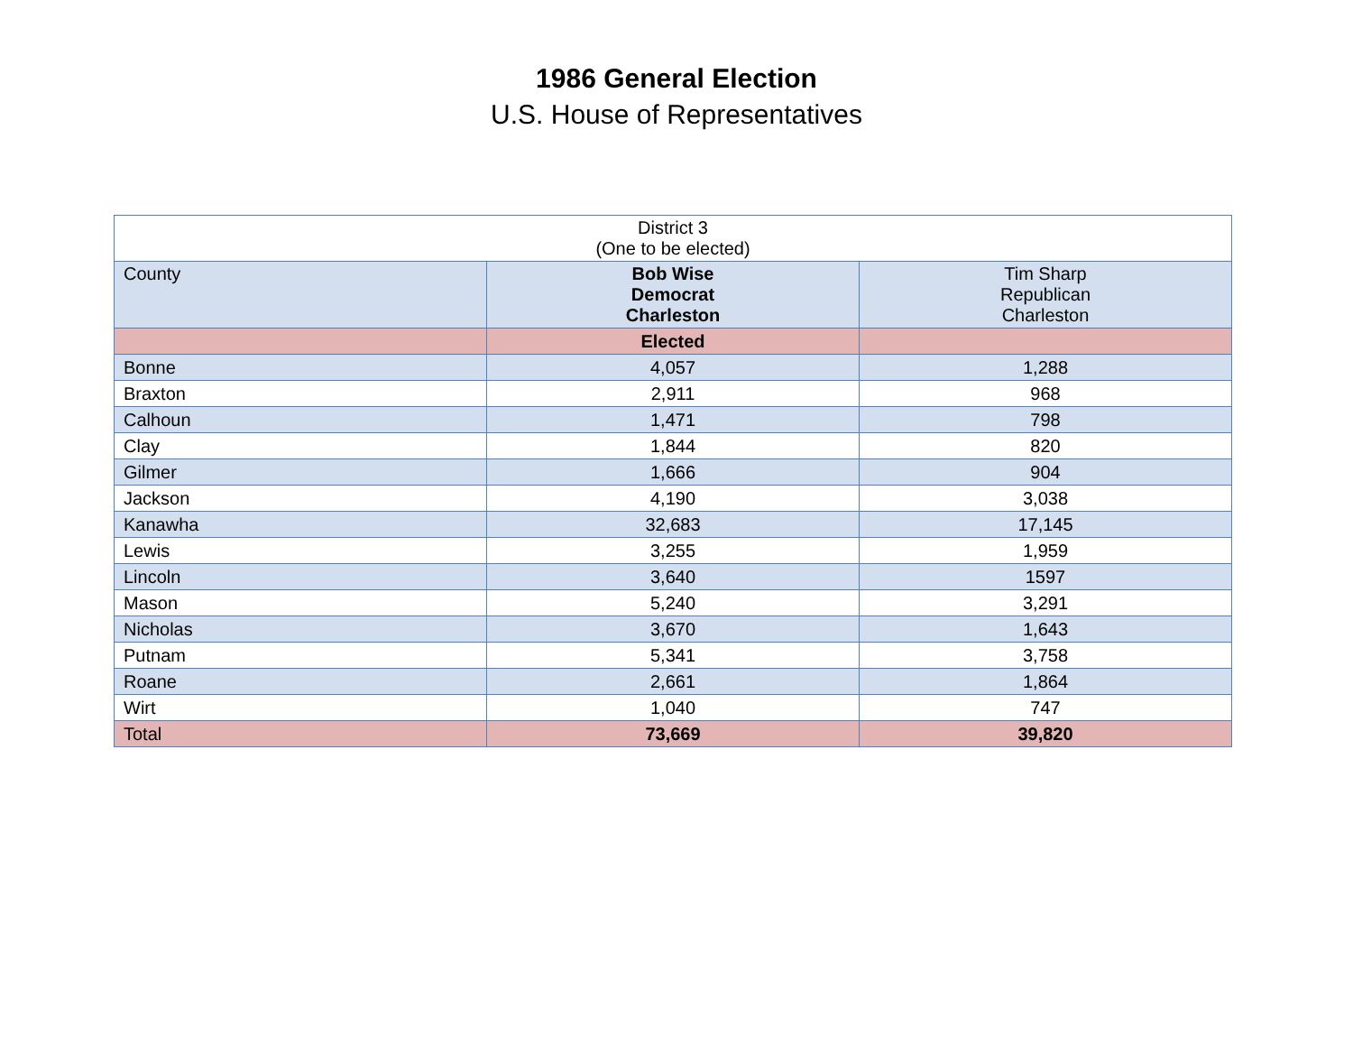1986 General Election
U.S. House of Representatives
| District 3 (One to be elected) | | |
| --- | --- | --- |
| County | Bob Wise Democrat Charleston | Tim Sharp Republican Charleston |
| | Elected | |
| Bonne | 4,057 | 1,288 |
| Braxton | 2,911 | 968 |
| Calhoun | 1,471 | 798 |
| Clay | 1,844 | 820 |
| Gilmer | 1,666 | 904 |
| Jackson | 4,190 | 3,038 |
| Kanawha | 32,683 | 17,145 |
| Lewis | 3,255 | 1,959 |
| Lincoln | 3,640 | 1597 |
| Mason | 5,240 | 3,291 |
| Nicholas | 3,670 | 1,643 |
| Putnam | 5,341 | 3,758 |
| Roane | 2,661 | 1,864 |
| Wirt | 1,040 | 747 |
| Total | 73,669 | 39,820 |